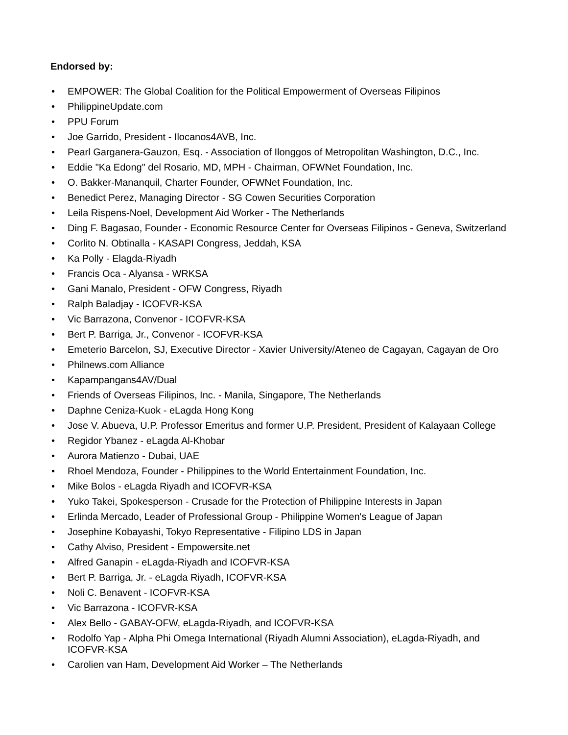Endorsed by:
• EMPOWER: The Global Coalition for the Political Empowerment of Overseas Filipinos
• PhilippineUpdate.com
• PPU Forum
• Joe Garrido, President - Ilocanos4AVB, Inc.
• Pearl Garganera-Gauzon, Esq. - Association of Ilonggos of Metropolitan Washington, D.C., Inc.
• Eddie "Ka Edong" del Rosario, MD, MPH - Chairman, OFWNet Foundation, Inc.
• O. Bakker-Mananquil, Charter Founder, OFWNet Foundation, Inc.
• Benedict Perez, Managing Director - SG Cowen Securities Corporation
• Leila Rispens-Noel, Development Aid Worker - The Netherlands
• Ding F. Bagasao, Founder - Economic Resource Center for Overseas Filipinos - Geneva, Switzerland
• Corlito N. Obtinalla - KASAPI Congress, Jeddah, KSA
• Ka Polly - Elagda-Riyadh
• Francis Oca - Alyansa - WRKSA
• Gani Manalo, President - OFW Congress, Riyadh
• Ralph Baladjay - ICOFVR-KSA
• Vic Barrazona, Convenor - ICOFVR-KSA
• Bert P. Barriga, Jr., Convenor - ICOFVR-KSA
• Emeterio Barcelon, SJ, Executive Director - Xavier University/Ateneo de Cagayan, Cagayan de Oro
• Philnews.com Alliance
• Kapampangans4AV/Dual
• Friends of Overseas Filipinos, Inc. - Manila, Singapore, The Netherlands
• Daphne Ceniza-Kuok - eLagda Hong Kong
• Jose V. Abueva, U.P. Professor Emeritus and former U.P. President, President of Kalayaan College
• Regidor Ybanez - eLagda Al-Khobar
• Aurora Matienzo - Dubai, UAE
• Rhoel Mendoza, Founder - Philippines to the World Entertainment Foundation, Inc.
• Mike Bolos - eLagda Riyadh and ICOFVR-KSA
• Yuko Takei, Spokesperson - Crusade for the Protection of Philippine Interests in Japan
• Erlinda Mercado, Leader of Professional Group - Philippine Women's League of Japan
• Josephine Kobayashi, Tokyo Representative - Filipino LDS in Japan
• Cathy Alviso, President - Empowersite.net
• Alfred Ganapin - eLagda-Riyadh and ICOFVR-KSA
• Bert P. Barriga, Jr. - eLagda Riyadh, ICOFVR-KSA
• Noli C. Benavent - ICOFVR-KSA
• Vic Barrazona - ICOFVR-KSA
• Alex Bello - GABAY-OFW, eLagda-Riyadh, and ICOFVR-KSA
• Rodolfo Yap - Alpha Phi Omega International (Riyadh Alumni Association), eLagda-Riyadh, and ICOFVR-KSA
• Carolien van Ham, Development Aid Worker – The Netherlands